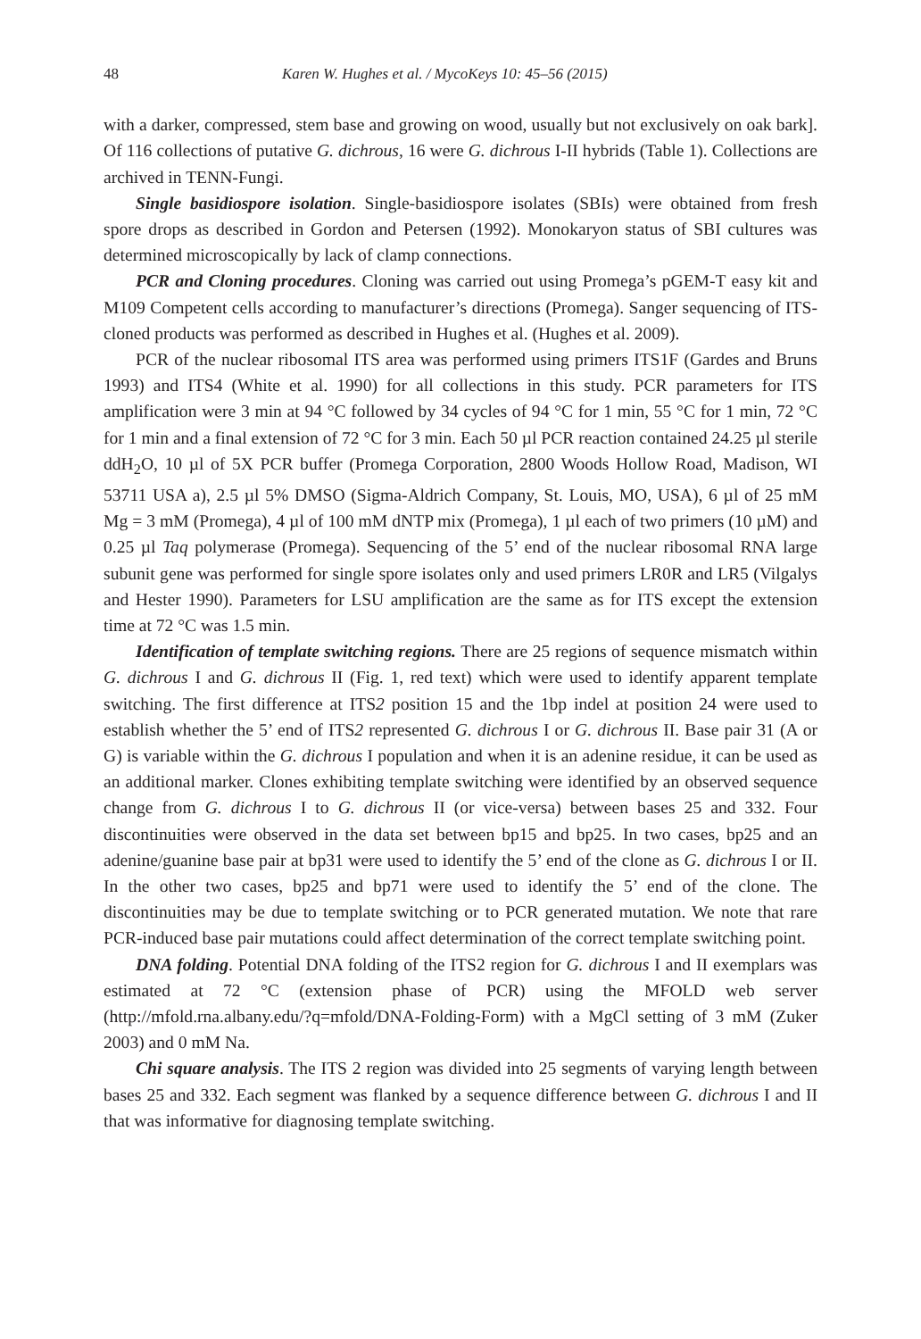48 Karen W. Hughes et al. / MycoKeys 10: 45–56 (2015)
with a darker, compressed, stem base and growing on wood, usually but not exclusively on oak bark]. Of 116 collections of putative G. dichrous, 16 were G. dichrous I-II hybrids (Table 1). Collections are archived in TENN-Fungi.
Single basidiospore isolation. Single-basidiospore isolates (SBIs) were obtained from fresh spore drops as described in Gordon and Petersen (1992). Monokaryon status of SBI cultures was determined microscopically by lack of clamp connections.
PCR and Cloning procedures. Cloning was carried out using Promega’s pGEM-T easy kit and M109 Competent cells according to manufacturer’s directions (Promega). Sanger sequencing of ITS-cloned products was performed as described in Hughes et al. (Hughes et al. 2009).
PCR of the nuclear ribosomal ITS area was performed using primers ITS1F (Gardes and Bruns 1993) and ITS4 (White et al. 1990) for all collections in this study. PCR parameters for ITS amplification were 3 min at 94 °C followed by 34 cycles of 94 °C for 1 min, 55 °C for 1 min, 72 °C for 1 min and a final extension of 72 °C for 3 min. Each 50 µl PCR reaction contained 24.25 µl sterile ddH<sub>2</sub>O, 10 µl of 5X PCR buffer (Promega Corporation, 2800 Woods Hollow Road, Madison, WI 53711 USA a), 2.5 µl 5% DMSO (Sigma-Aldrich Company, St. Louis, MO, USA), 6 µl of 25 mM Mg = 3 mM (Promega), 4 µl of 100 mM dNTP mix (Promega), 1 µl each of two primers (10 µM) and 0.25 µl Taq polymerase (Promega). Sequencing of the 5’ end of the nuclear ribosomal RNA large subunit gene was performed for single spore isolates only and used primers LR0R and LR5 (Vilgalys and Hester 1990). Parameters for LSU amplification are the same as for ITS except the extension time at 72 °C was 1.5 min.
Identification of template switching regions. There are 25 regions of sequence mismatch within G. dichrous I and G. dichrous II (Fig. 1, red text) which were used to identify apparent template switching. The first difference at ITS2 position 15 and the 1bp indel at position 24 were used to establish whether the 5’ end of ITS2 represented G. dichrous I or G. dichrous II. Base pair 31 (A or G) is variable within the G. dichrous I population and when it is an adenine residue, it can be used as an additional marker. Clones exhibiting template switching were identified by an observed sequence change from G. dichrous I to G. dichrous II (or vice-versa) between bases 25 and 332. Four discontinuities were observed in the data set between bp15 and bp25. In two cases, bp25 and an adenine/guanine base pair at bp31 were used to identify the 5’ end of the clone as G. dichrous I or II. In the other two cases, bp25 and bp71 were used to identify the 5’ end of the clone. The discontinuities may be due to template switching or to PCR generated mutation. We note that rare PCR-induced base pair mutations could affect determination of the correct template switching point.
DNA folding. Potential DNA folding of the ITS2 region for G. dichrous I and II exemplars was estimated at 72 °C (extension phase of PCR) using the MFOLD web server (http://mfold.rna.albany.edu/?q=mfold/DNA-Folding-Form) with a MgCl setting of 3 mM (Zuker 2003) and 0 mM Na.
Chi square analysis. The ITS 2 region was divided into 25 segments of varying length between bases 25 and 332. Each segment was flanked by a sequence difference between G. dichrous I and II that was informative for diagnosing template switching.